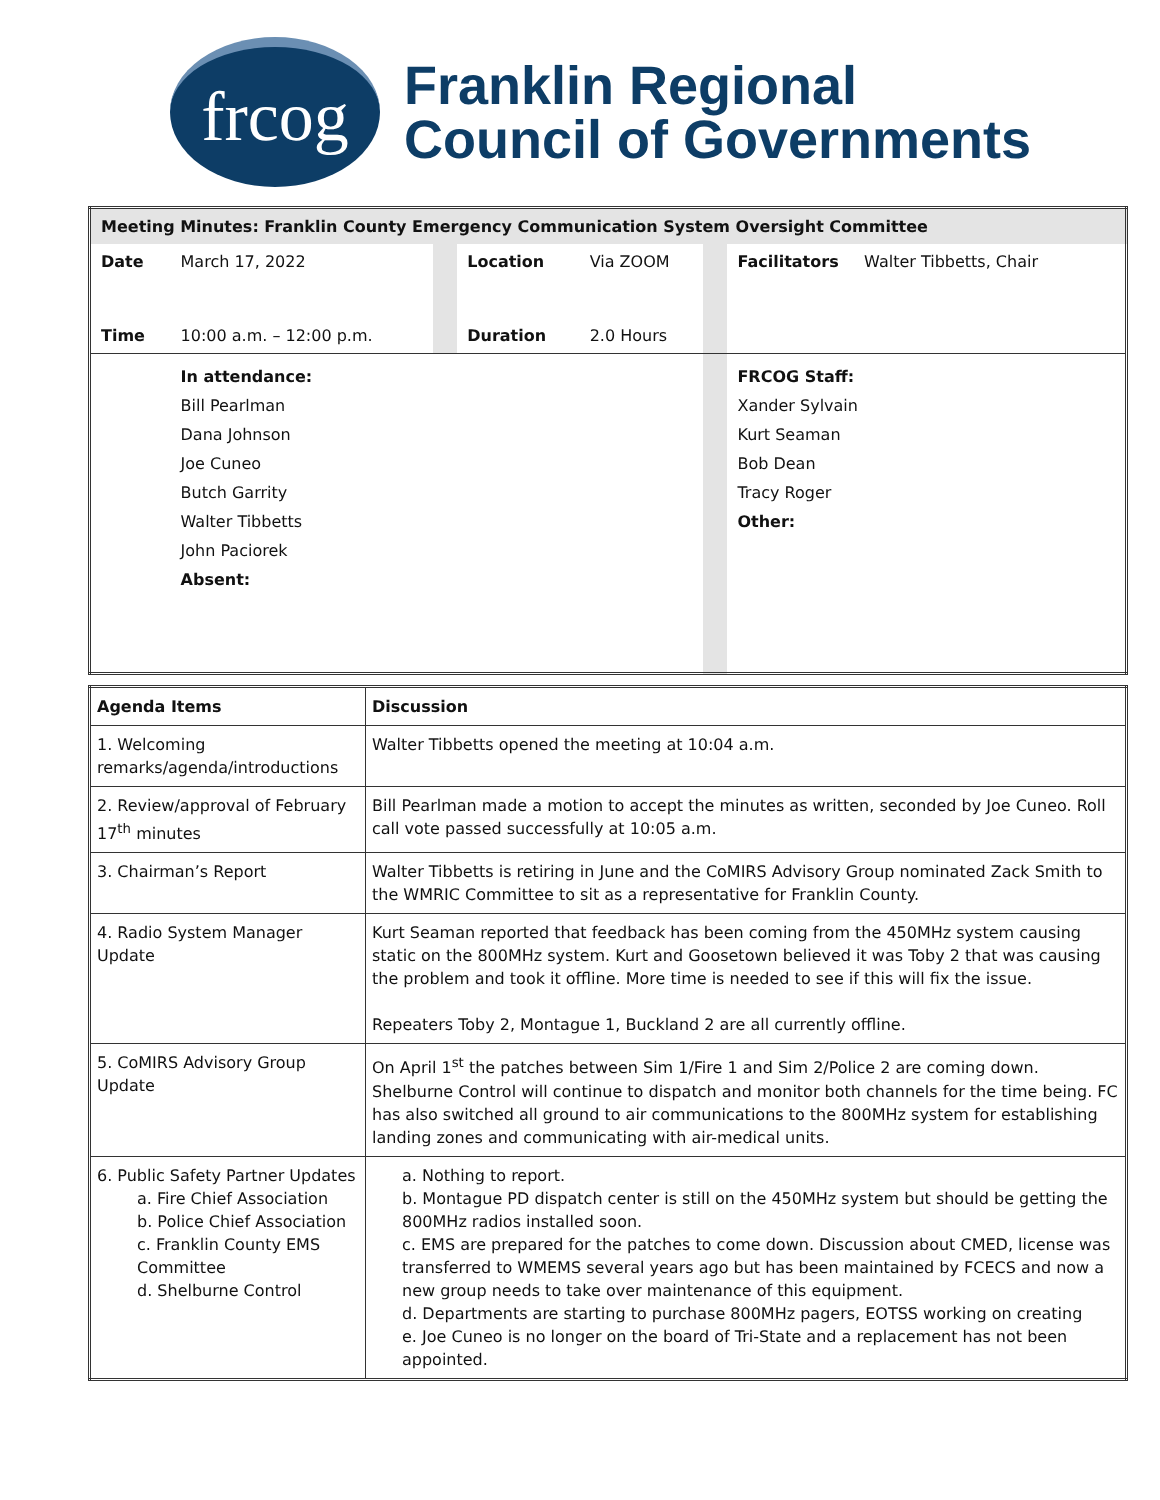frcog
Franklin Regional
Council of Governments
| Meeting Minutes: Franklin County Emergency Communication System Oversight Committee | | | | | | |
| Date | March 17, 2022 | | Location | Via ZOOM | | Facilitators Walter Tibbetts, Chair |
| Time | 10:00 a.m. – 12:00 p.m. | | Duration | 2.0 Hours | | |
| | In attendance: Bill Pearlman Dana Johnson Joe Cuneo Butch Garrity Walter Tibbetts John Paciorek Absent: | | | | | FRCOG Staff: Xander Sylvain Kurt Seaman Bob Dean Tracy Roger Other: |
| Agenda Items | Discussion |
| 1. Welcoming remarks/agenda/introductions | Walter Tibbetts opened the meeting at 10:04 a.m. |
| 2. Review/approval of February 17<sup>th</sup> minutes | Bill Pearlman made a motion to accept the minutes as written, seconded by Joe Cuneo. Roll call vote passed successfully at 10:05 a.m. |
| 3. Chairman’s Report | Walter Tibbetts is retiring in June and the CoMIRS Advisory Group nominated Zack Smith to the WMRIC Committee to sit as a representative for Franklin County. |
| 4. Radio System Manager Update | Kurt Seaman reported that feedback has been coming from the 450MHz system causing static on the 800MHz system. Kurt and Goosetown believed it was Toby 2 that was causing the problem and took it offline. More time is needed to see if this will fix the issue. Repeaters Toby 2, Montague 1, Buckland 2 are all currently offline. |
| 5. CoMIRS Advisory Group Update | On April 1<sup>st</sup> the patches between Sim 1/Fire 1 and Sim 2/Police 2 are coming down. Shelburne Control will continue to dispatch and monitor both channels for the time being. FC has also switched all ground to air communications to the 800MHz system for establishing landing zones and communicating with air-medical units. |
| 6. Public Safety Partner Updates a. Fire Chief Association b. Police Chief Association c. Franklin County EMS Committee d. Shelburne Control | a. Nothing to report. b. Montague PD dispatch center is still on the 450MHz system but should be getting the 800MHz radios installed soon. c. EMS are prepared for the patches to come down. Discussion about CMED, license was transferred to WMEMS several years ago but has been maintained by FCECS and now a new group needs to take over maintenance of this equipment. d. Departments are starting to purchase 800MHz pagers, EOTSS working on creating e. Joe Cuneo is no longer on the board of Tri-State and a replacement has not been appointed. |